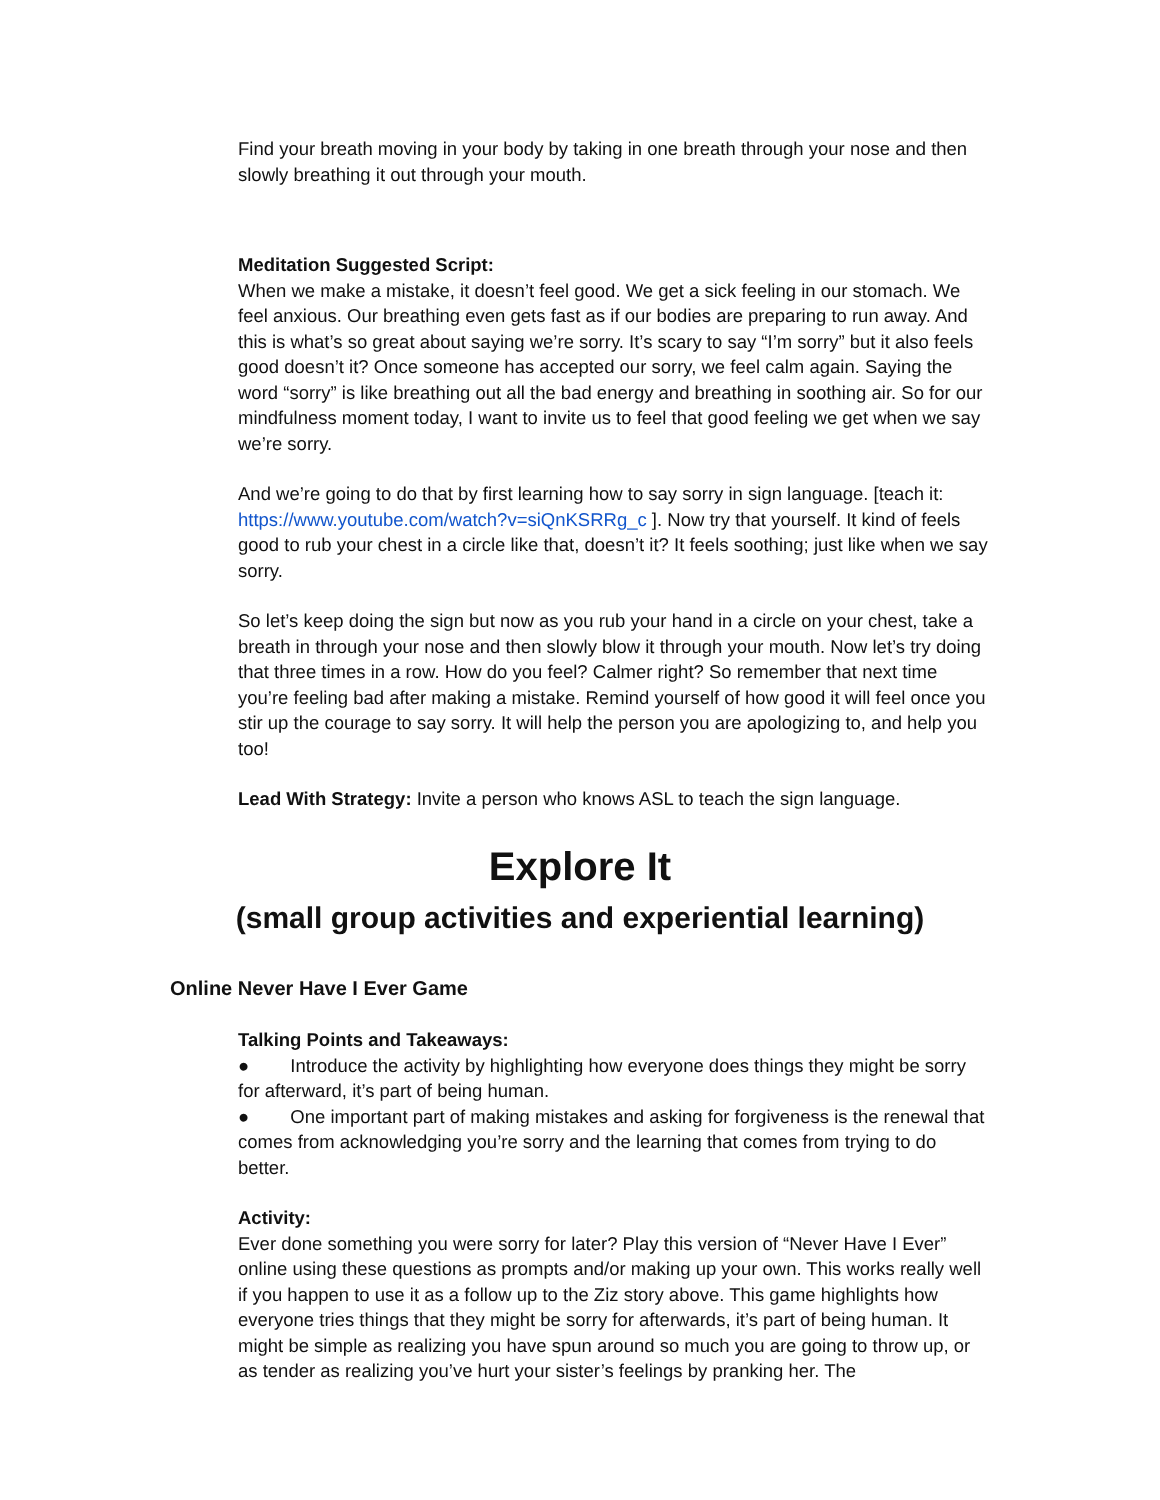Find your breath moving in your body by taking in one breath through your nose and then slowly breathing it out through your mouth.
Meditation Suggested Script:
When we make a mistake, it doesn’t feel good. We get a sick feeling in our stomach. We feel anxious. Our breathing even gets fast as if our bodies are preparing to run away. And this is what’s so great about saying we’re sorry. It’s scary to say “I’m sorry” but it also feels good doesn’t it? Once someone has accepted our sorry, we feel calm again. Saying the word “sorry” is like breathing out all the bad energy and breathing in soothing air. So for our mindfulness moment today, I want to invite us to feel that good feeling we get when we say we’re sorry.
And we’re going to do that by first learning how to say sorry in sign language. [teach it: https://www.youtube.com/watch?v=siQnKSRRg_c ]. Now try that yourself. It kind of feels good to rub your chest in a circle like that, doesn’t it? It feels soothing; just like when we say sorry.
So let’s keep doing the sign but now as you rub your hand in a circle on your chest, take a breath in through your nose and then slowly blow it through your mouth. Now let’s try doing that three times in a row. How do you feel? Calmer right? So remember that next time you’re feeling bad after making a mistake. Remind yourself of how good it will feel once you stir up the courage to say sorry. It will help the person you are apologizing to, and help you too!
Lead With Strategy: Invite a person who knows ASL to teach the sign language.
Explore It
(small group activities and experiential learning)
Online Never Have I Ever Game
Talking Points and Takeaways:
● Introduce the activity by highlighting how everyone does things they might be sorry for afterward, it’s part of being human.
● One important part of making mistakes and asking for forgiveness is the renewal that comes from acknowledging you’re sorry and the learning that comes from trying to do better.
Activity:
Ever done something you were sorry for later? Play this version of “Never Have I Ever” online using these questions as prompts and/or making up your own. This works really well if you happen to use it as a follow up to the Ziz story above. This game highlights how everyone tries things that they might be sorry for afterwards, it’s part of being human. It might be simple as realizing you have spun around so much you are going to throw up, or as tender as realizing you’ve hurt your sister’s feelings by pranking her. The